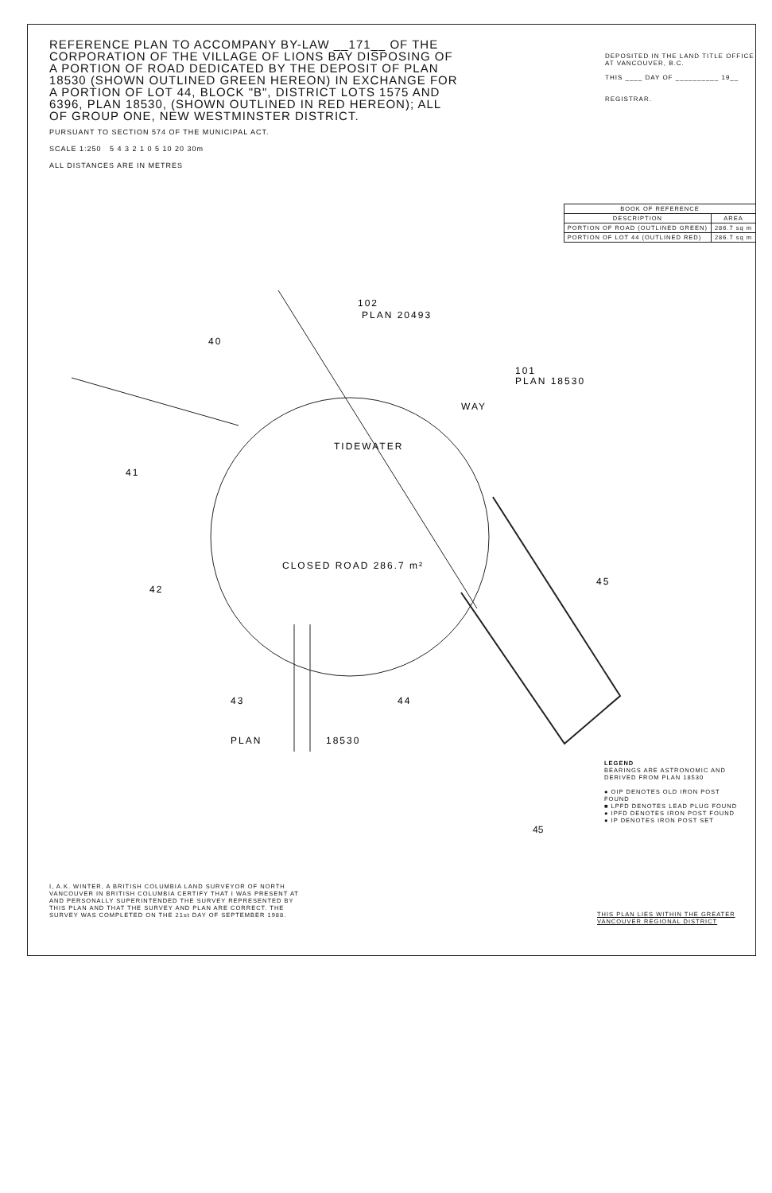REFERENCE PLAN TO ACCOMPANY BY-LAW __171__ OF THE CORPORATION OF THE VILLAGE OF LIONS BAY DISPOSING OF A PORTION OF ROAD DEDICATED BY THE DEPOSIT OF PLAN 18530 (SHOWN OUTLINED GREEN HEREON) IN EXCHANGE FOR A PORTION OF LOT 44, BLOCK "B", DISTRICT LOTS 1575 AND 6396, PLAN 18530, (SHOWN OUTLINED IN RED HEREON); ALL OF GROUP ONE, NEW WESTMINSTER DISTRICT.
PURSUANT TO SECTION 574 OF THE MUNICIPAL ACT.
SCALE 1:250 5 4 3 2 1 0 5 10 20 30m
ALL DISTANCES ARE IN METRES
DEPOSITED IN THE LAND TITLE OFFICE AT VANCOUVER, B.C.
THIS ____ DAY OF __________ 19__
REGISTRAR.
| BOOK OF REFERENCE | |
| --- | --- |
| DESCRIPTION | AREA |
| PORTION OF ROAD (OUTLINED GREEN) | 286.7 sq m |
| PORTION OF LOT 44 (OUTLINED RED) | 286.7 sq m |
102
PLAN 20493
101
PLAN 18530
40
41
42
TIDEWATER
WAY
CLOSED ROAD 286.7 m²
45
43
44
PLAN
18530
LEGEND
BEARINGS ARE ASTRONOMIC AND DERIVED FROM PLAN 18530
● OIP DENOTES OLD IRON POST FOUND
■ LPFD DENOTES LEAD PLUG FOUND
● IPFD DENOTES IRON POST FOUND
● IP DENOTES IRON POST SET
45
I, A.K. WINTER, A BRITISH COLUMBIA LAND SURVEYOR OF NORTH VANCOUVER IN BRITISH COLUMBIA CERTIFY THAT I WAS PRESENT AT AND PERSONALLY SUPERINTENDED THE SURVEY REPRESENTED BY THIS PLAN AND THAT THE SURVEY AND PLAN ARE CORRECT. THE SURVEY WAS COMPLETED ON THE 21st DAY OF SEPTEMBER 1988.
THIS PLAN LIES WITHIN THE GREATER VANCOUVER REGIONAL DISTRICT